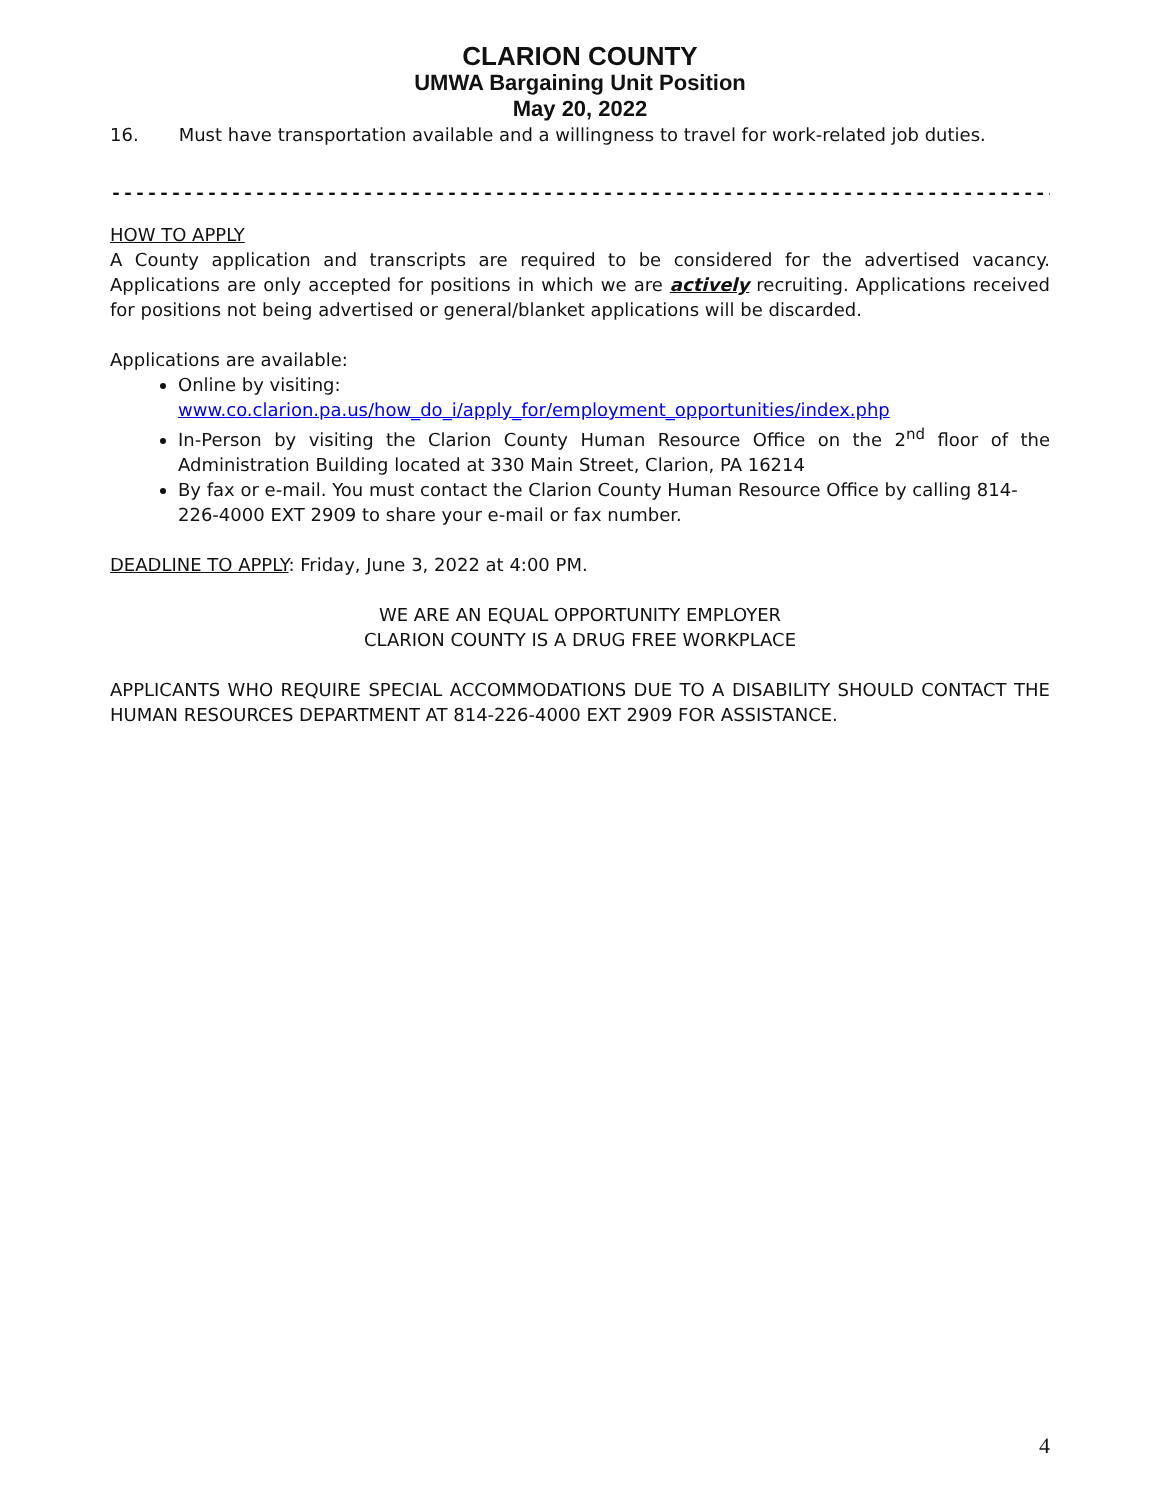CLARION COUNTY
UMWA Bargaining Unit Position
May 20, 2022
16. Must have transportation available and a willingness to travel for work-related job duties.
------------------------------------------------------------------------------------------
HOW TO APPLY
A County application and transcripts are required to be considered for the advertised vacancy. Applications are only accepted for positions in which we are actively recruiting. Applications received for positions not being advertised or general/blanket applications will be discarded.
Applications are available:
Online by visiting:
www.co.clarion.pa.us/how_do_i/apply_for/employment_opportunities/index.php
In-Person by visiting the Clarion County Human Resource Office on the 2<sup>nd</sup> floor of the Administration Building located at 330 Main Street, Clarion, PA 16214
By fax or e-mail. You must contact the Clarion County Human Resource Office by calling 814-226-4000 EXT 2909 to share your e-mail or fax number.
DEADLINE TO APPLY: Friday, June 3, 2022 at 4:00 PM.
WE ARE AN EQUAL OPPORTUNITY EMPLOYER
CLARION COUNTY IS A DRUG FREE WORKPLACE
APPLICANTS WHO REQUIRE SPECIAL ACCOMMODATIONS DUE TO A DISABILITY SHOULD CONTACT THE HUMAN RESOURCES DEPARTMENT AT 814-226-4000 EXT 2909 FOR ASSISTANCE.
4